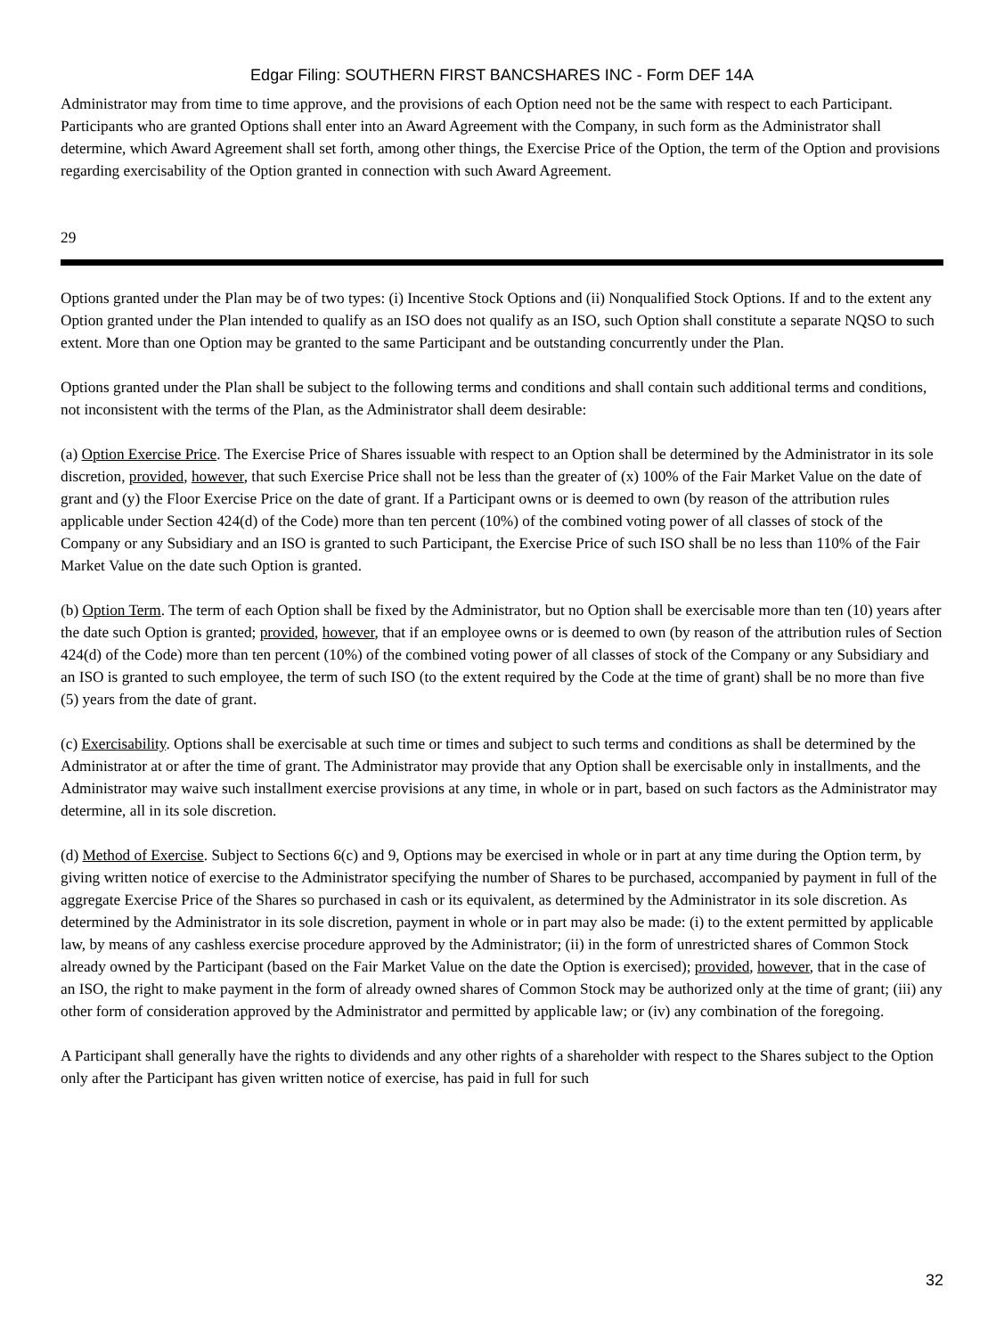Edgar Filing: SOUTHERN FIRST BANCSHARES INC - Form DEF 14A
Administrator may from time to time approve, and the provisions of each Option need not be the same with respect to each Participant. Participants who are granted Options shall enter into an Award Agreement with the Company, in such form as the Administrator shall determine, which Award Agreement shall set forth, among other things, the Exercise Price of the Option, the term of the Option and provisions regarding exercisability of the Option granted in connection with such Award Agreement.
29
Options granted under the Plan may be of two types: (i) Incentive Stock Options and (ii) Nonqualified Stock Options. If and to the extent any Option granted under the Plan intended to qualify as an ISO does not qualify as an ISO, such Option shall constitute a separate NQSO to such extent. More than one Option may be granted to the same Participant and be outstanding concurrently under the Plan.
Options granted under the Plan shall be subject to the following terms and conditions and shall contain such additional terms and conditions, not inconsistent with the terms of the Plan, as the Administrator shall deem desirable:
(a) Option Exercise Price. The Exercise Price of Shares issuable with respect to an Option shall be determined by the Administrator in its sole discretion, provided, however, that such Exercise Price shall not be less than the greater of (x) 100% of the Fair Market Value on the date of grant and (y) the Floor Exercise Price on the date of grant. If a Participant owns or is deemed to own (by reason of the attribution rules applicable under Section 424(d) of the Code) more than ten percent (10%) of the combined voting power of all classes of stock of the Company or any Subsidiary and an ISO is granted to such Participant, the Exercise Price of such ISO shall be no less than 110% of the Fair Market Value on the date such Option is granted.
(b) Option Term. The term of each Option shall be fixed by the Administrator, but no Option shall be exercisable more than ten (10) years after the date such Option is granted; provided, however, that if an employee owns or is deemed to own (by reason of the attribution rules of Section 424(d) of the Code) more than ten percent (10%) of the combined voting power of all classes of stock of the Company or any Subsidiary and an ISO is granted to such employee, the term of such ISO (to the extent required by the Code at the time of grant) shall be no more than five (5) years from the date of grant.
(c) Exercisability. Options shall be exercisable at such time or times and subject to such terms and conditions as shall be determined by the Administrator at or after the time of grant. The Administrator may provide that any Option shall be exercisable only in installments, and the Administrator may waive such installment exercise provisions at any time, in whole or in part, based on such factors as the Administrator may determine, all in its sole discretion.
(d) Method of Exercise. Subject to Sections 6(c) and 9, Options may be exercised in whole or in part at any time during the Option term, by giving written notice of exercise to the Administrator specifying the number of Shares to be purchased, accompanied by payment in full of the aggregate Exercise Price of the Shares so purchased in cash or its equivalent, as determined by the Administrator in its sole discretion. As determined by the Administrator in its sole discretion, payment in whole or in part may also be made: (i) to the extent permitted by applicable law, by means of any cashless exercise procedure approved by the Administrator; (ii) in the form of unrestricted shares of Common Stock already owned by the Participant (based on the Fair Market Value on the date the Option is exercised); provided, however, that in the case of an ISO, the right to make payment in the form of already owned shares of Common Stock may be authorized only at the time of grant; (iii) any other form of consideration approved by the Administrator and permitted by applicable law; or (iv) any combination of the foregoing.
A Participant shall generally have the rights to dividends and any other rights of a shareholder with respect to the Shares subject to the Option only after the Participant has given written notice of exercise, has paid in full for such
32